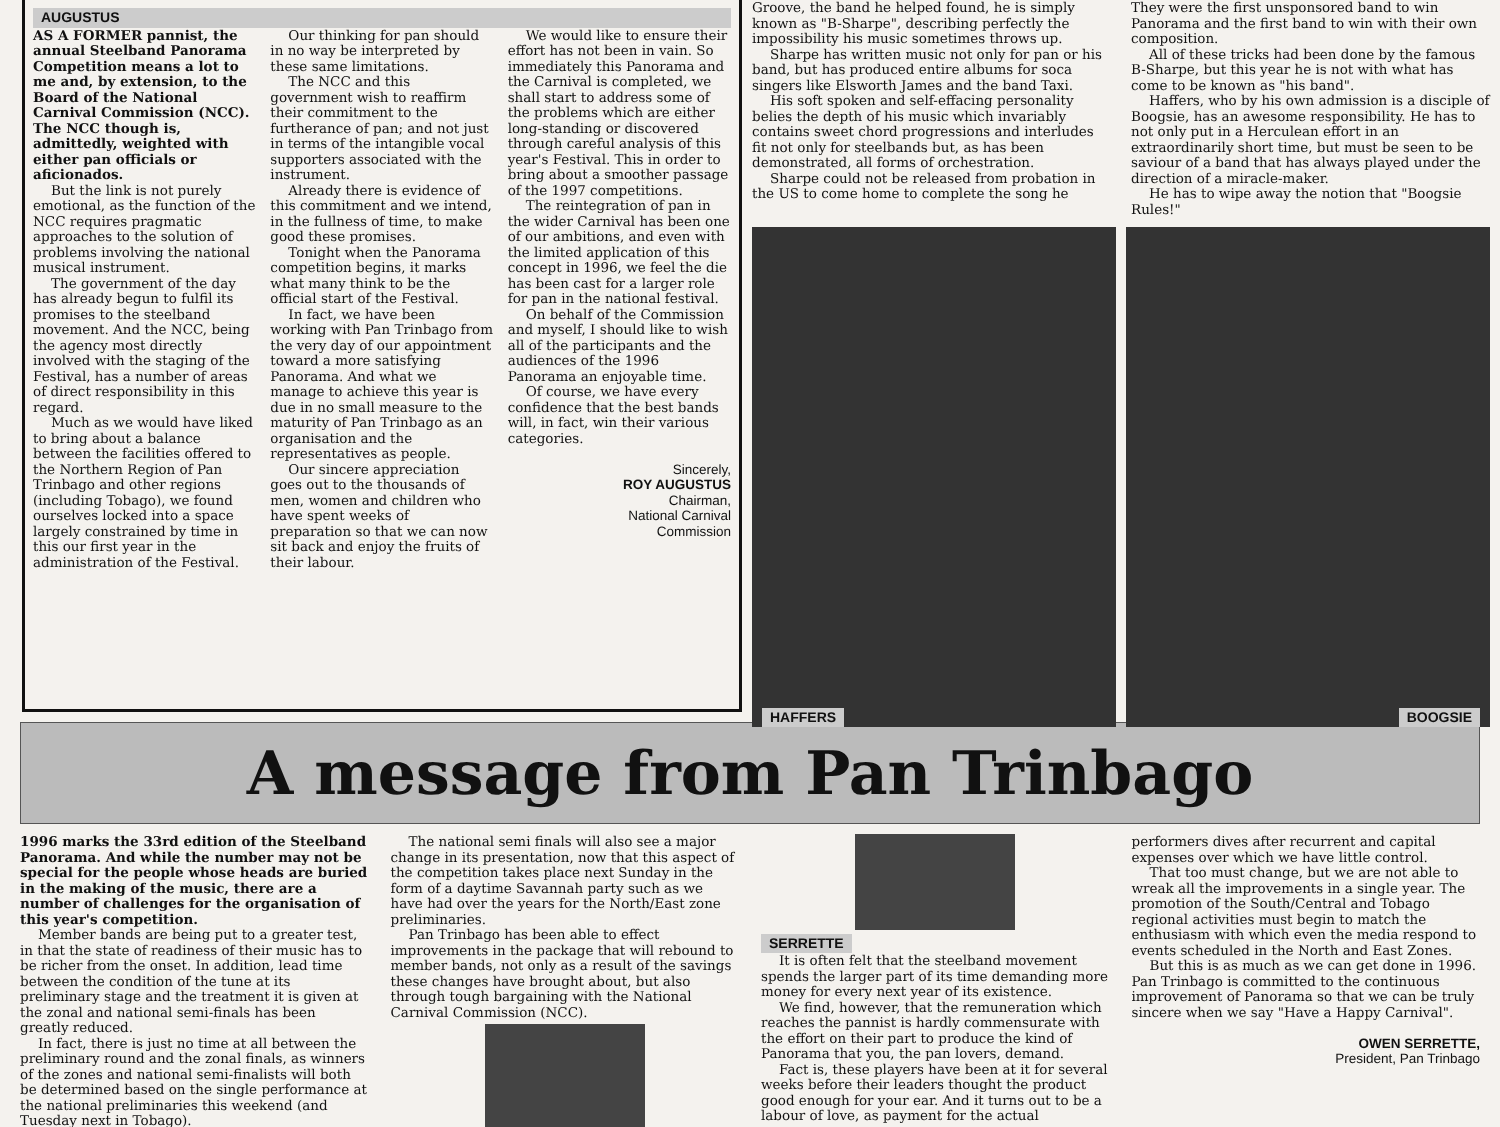AUGUSTUS
AS A FORMER pannist, the annual Steelband Panorama Competition means a lot to me and, by extension, to the Board of the National Carnival Commission (NCC). The NCC though is, admittedly, weighted with either pan officials or aficionados.
But the link is not purely emotional, as the function of the NCC requires pragmatic approaches to the solution of problems involving the national musical instrument.
The government of the day has already begun to fulfil its promises to the steelband movement. And the NCC, being the agency most directly involved with the staging of the Festival, has a number of areas of direct responsibility in this regard.
Much as we would have liked to bring about a balance between the facilities offered to the Northern Region of Pan Trinbago and other regions (including Tobago), we found ourselves locked into a space largely constrained by time in this our first year in the administration of the Festival.
Our thinking for pan should in no way be interpreted by these same limitations.
The NCC and this government wish to reaffirm their commitment to the furtherance of pan; and not just in terms of the intangible vocal supporters associated with the instrument.
Already there is evidence of this commitment and we intend, in the fullness of time, to make good these promises.
Tonight when the Panorama competition begins, it marks what many think to be the official start of the Festival.
In fact, we have been working with Pan Trinbago from the very day of our appointment toward a more satisfying Panorama. And what we manage to achieve this year is due in no small measure to the maturity of Pan Trinbago as an organisation and the representatives as people.
Our sincere appreciation goes out to the thousands of men, women and children who have spent weeks of preparation so that we can now sit back and enjoy the fruits of their labour.
We would like to ensure their effort has not been in vain. So immediately this Panorama and the Carnival is completed, we shall start to address some of the problems which are either long-standing or discovered through careful analysis of this year's Festival. This in order to bring about a smoother passage of the 1997 competitions.
The reintegration of pan in the wider Carnival has been one of our ambitions, and even with the limited application of this concept in 1996, we feel the die has been cast for a larger role for pan in the national festival.
On behalf of the Commission and myself, I should like to wish all of the participants and the audiences of the 1996 Panorama an enjoyable time.
Of course, we have every confidence that the best bands will, in fact, win their various categories.
Sincerely,
ROY AUGUSTUS
Chairman,
National Carnival
Commission
Groove, the band he helped found, he is simply known as "B-Sharpe", describing perfectly the impossibility his music sometimes throws up.
Sharpe has written music not only for pan or his band, but has produced entire albums for soca singers like Elsworth James and the band Taxi.
His soft spoken and self-effacing personality belies the depth of his music which invariably contains sweet chord progressions and interludes fit not only for steelbands but, as has been demonstrated, all forms of orchestration.
Sharpe could not be released from probation in the US to come home to complete the song he
They were the first unsponsored band to win Panorama and the first band to win with their own composition.
All of these tricks had been done by the famous B-Sharpe, but this year he is not with what has come to be known as "his band".
Haffers, who by his own admission is a disciple of Boogsie, has an awesome responsibility. He has to not only put in a Herculean effort in an extraordinarily short time, but must be seen to be saviour of a band that has always played under the direction of a miracle-maker.
He has to wipe away the notion that "Boogsie Rules!"
HAFFERS
BOOGSIE
A message from Pan Trinbago
1996 marks the 33rd edition of the Steelband Panorama. And while the number may not be special for the people whose heads are buried in the making of the music, there are a number of challenges for the organisation of this year's competition.
Member bands are being put to a greater test, in that the state of readiness of their music has to be richer from the onset. In addition, lead time between the condition of the tune at its preliminary stage and the treatment it is given at the zonal and national semi-finals has been greatly reduced.
In fact, there is just no time at all between the preliminary round and the zonal finals, as winners of the zones and national semi-finalists will both be determined based on the single performance at the national preliminaries this weekend (and Tuesday next in Tobago).
The national semi finals will also see a major change in its presentation, now that this aspect of the competition takes place next Sunday in the form of a daytime Savannah party such as we have had over the years for the North/East zone preliminaries.
Pan Trinbago has been able to effect improvements in the package that will rebound to member bands, not only as a result of the savings these changes have brought about, but also through tough bargaining with the National Carnival Commission (NCC).
SERRETTE
It is often felt that the steelband movement spends the larger part of its time demanding more money for every next year of its existence.
We find, however, that the remuneration which reaches the pannist is hardly commensurate with the effort on their part to produce the kind of Panorama that you, the pan lovers, demand.
Fact is, these players have been at it for several weeks before their leaders thought the product good enough for your ear. And it turns out to be a labour of love, as payment for the actual performers dives after recurrent and capital expenses over which we have little control.
That too must change, but we are not able to wreak all the improvements in a single year. The promotion of the South/Central and Tobago regional activities must begin to match the enthusiasm with which even the media respond to events scheduled in the North and East Zones.
But this is as much as we can get done in 1996. Pan Trinbago is committed to the continuous improvement of Panorama so that we can be truly sincere when we say "Have a Happy Carnival".
OWEN SERRETTE,
President, Pan Trinbago